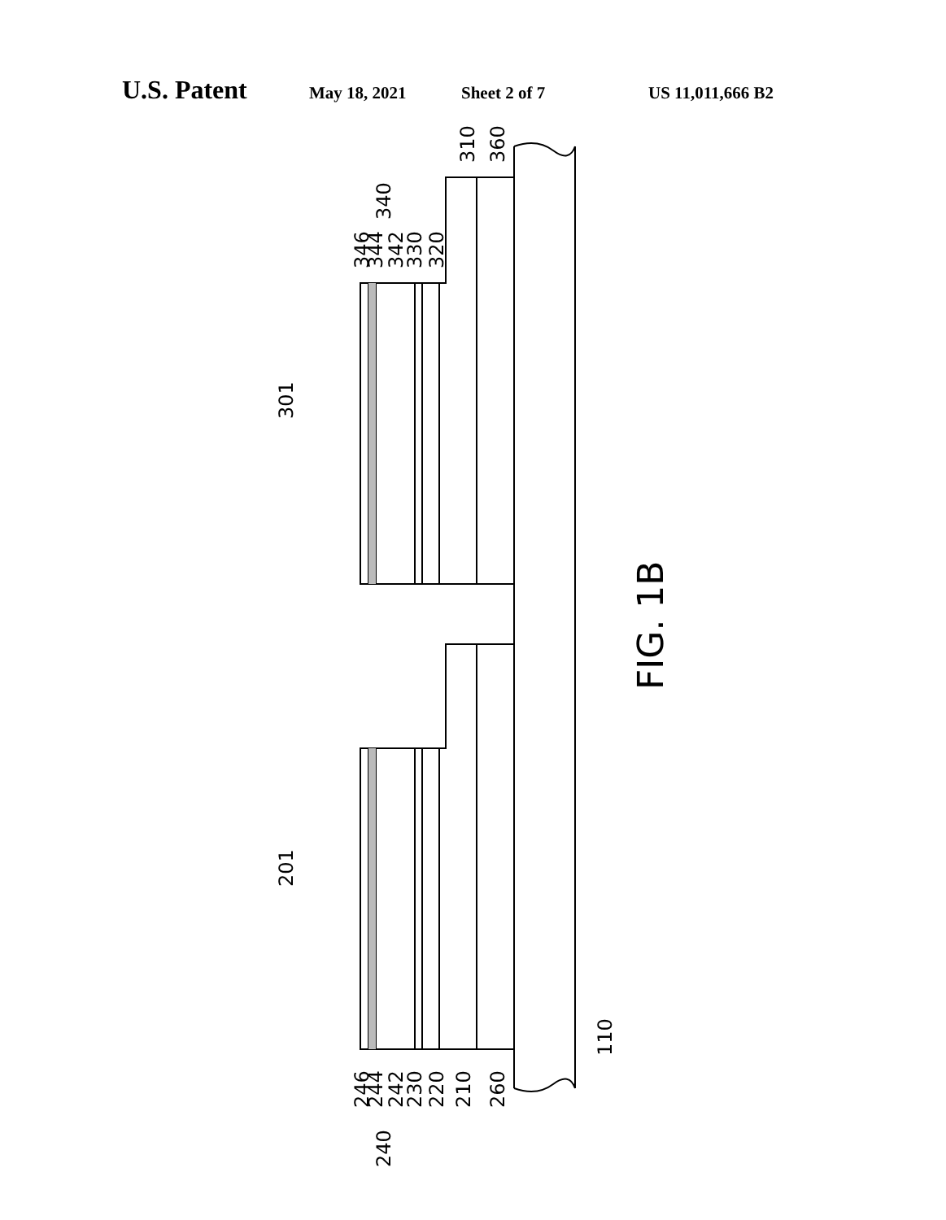U.S. Patent May 18, 2021 Sheet 2 of 7 US 11,011,666 B2
310
360
340
346
344
342
330
320
301
201
FIG. 1B
246
244
242
230
220
210
260
240
110